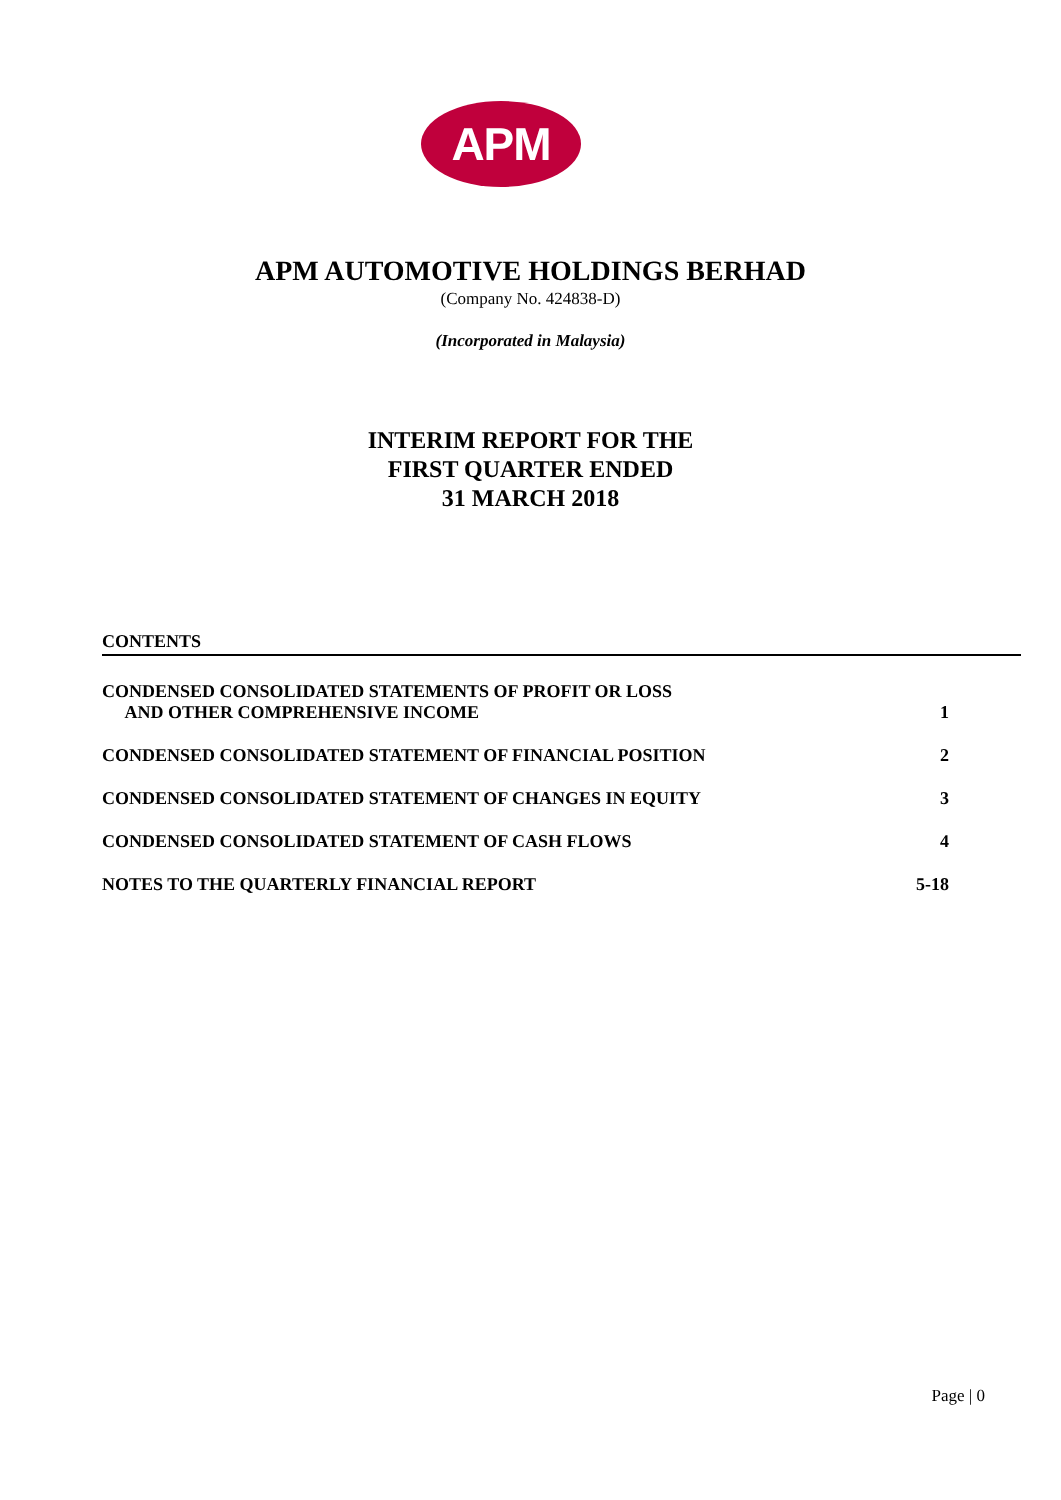APM
APM AUTOMOTIVE HOLDINGS BERHAD
(Company No. 424838-D)
(Incorporated in Malaysia)
INTERIM REPORT FOR THE
FIRST QUARTER ENDED
31 MARCH 2018
CONTENTS
CONDENSED CONSOLIDATED STATEMENTS OF PROFIT OR LOSS
AND OTHER COMPREHENSIVE INCOME
1
CONDENSED CONSOLIDATED STATEMENT OF FINANCIAL POSITION
2
CONDENSED CONSOLIDATED STATEMENT OF CHANGES IN EQUITY
3
CONDENSED CONSOLIDATED STATEMENT OF CASH FLOWS
4
NOTES TO THE QUARTERLY FINANCIAL REPORT
5-18
Page | 0